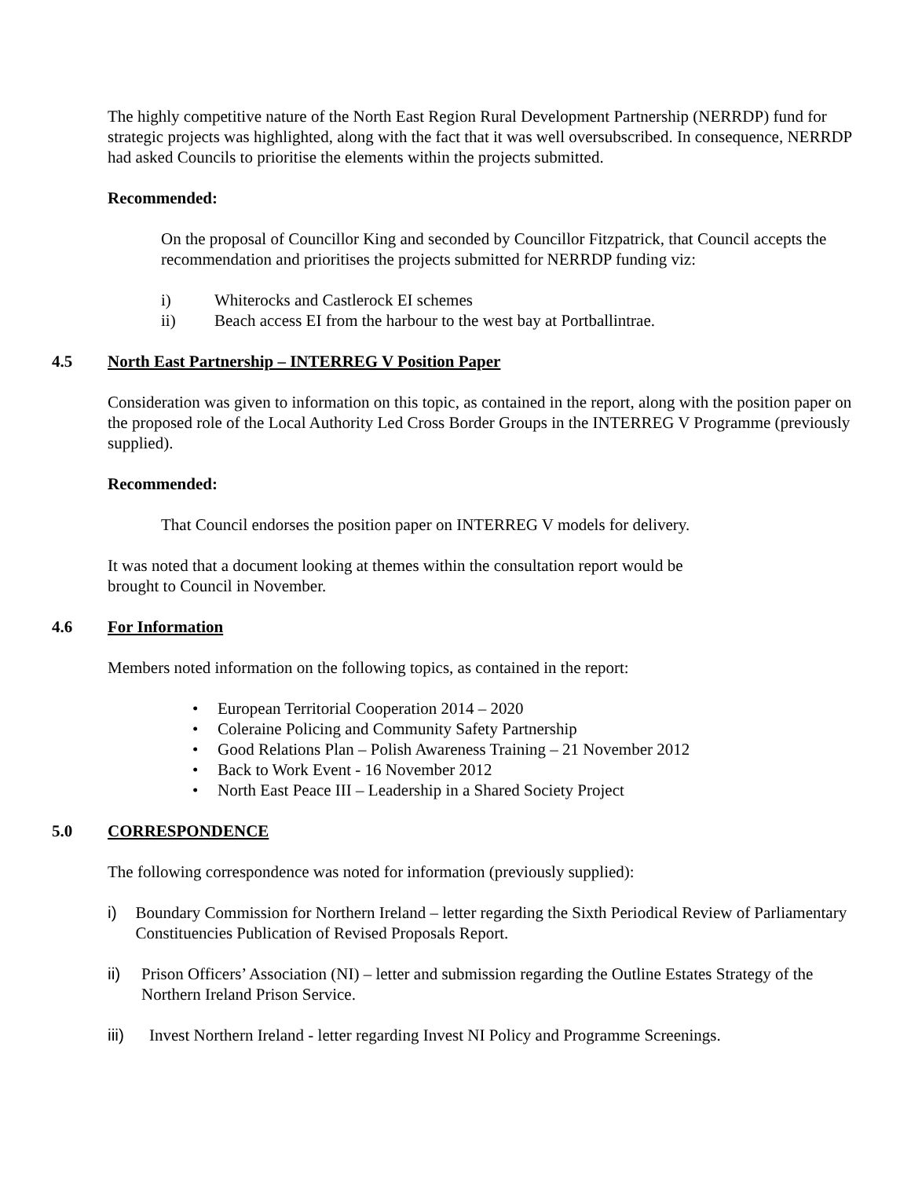The highly competitive nature of the North East Region Rural Development Partnership (NERRDP) fund for strategic projects was highlighted, along with the fact that it was well oversubscribed. In consequence, NERRDP had asked Councils to prioritise the elements within the projects submitted.
Recommended:
On the proposal of Councillor King and seconded by Councillor Fitzpatrick, that Council accepts the recommendation and prioritises the projects submitted for NERRDP funding viz:
i) Whiterocks and Castlerock EI schemes
ii) Beach access EI from the harbour to the west bay at Portballintrae.
4.5 North East Partnership – INTERREG V Position Paper
Consideration was given to information on this topic, as contained in the report, along with the position paper on the proposed role of the Local Authority Led Cross Border Groups in the INTERREG V Programme (previously supplied).
Recommended:
That Council endorses the position paper on INTERREG V models for delivery.
It was noted that a document looking at themes within the consultation report would be
brought to Council in November.
4.6 For Information
Members noted information on the following topics, as contained in the report:
• European Territorial Cooperation 2014 – 2020
• Coleraine Policing and Community Safety Partnership
• Good Relations Plan – Polish Awareness Training – 21 November 2012
• Back to Work Event - 16 November 2012
• North East Peace III – Leadership in a Shared Society Project
5.0 CORRESPONDENCE
The following correspondence was noted for information (previously supplied):
i) Boundary Commission for Northern Ireland – letter regarding the Sixth Periodical Review of Parliamentary Constituencies Publication of Revised Proposals Report.
ii) Prison Officers’ Association (NI) – letter and submission regarding the Outline Estates Strategy of the Northern Ireland Prison Service.
iii) Invest Northern Ireland - letter regarding Invest NI Policy and Programme Screenings.